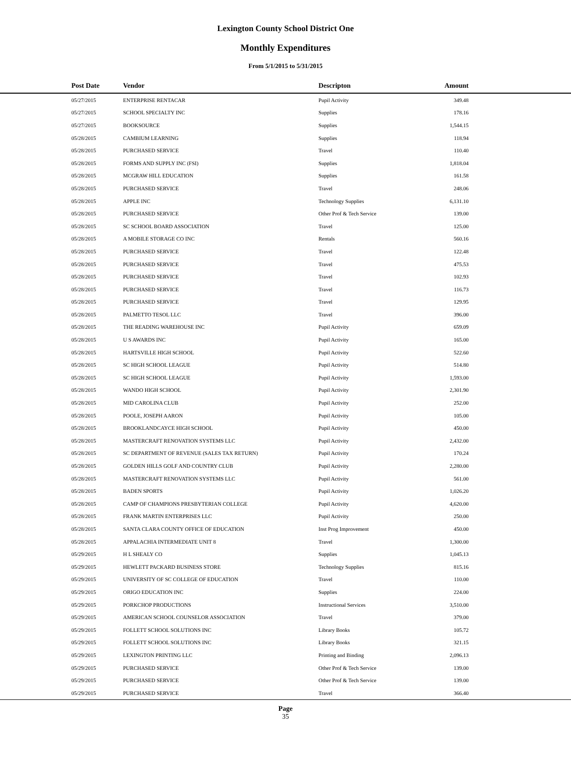Lexington County School District One
Monthly Expenditures
From 5/1/2015 to 5/31/2015
| | Post Date | Vendor | Descripton | Amount | |
| --- | --- | --- | --- | --- | --- |
| | 05/27/2015 | ENTERPRISE RENTACAR | Pupil Activity | 349.48 | |
| | 05/27/2015 | SCHOOL SPECIALTY INC | Supplies | 178.16 | |
| | 05/27/2015 | BOOKSOURCE | Supplies | 1,544.15 | |
| | 05/28/2015 | CAMBIUM LEARNING | Supplies | 118.94 | |
| | 05/28/2015 | PURCHASED SERVICE | Travel | 110.40 | |
| | 05/28/2015 | FORMS AND SUPPLY INC (FSI) | Supplies | 1,818.04 | |
| | 05/28/2015 | MCGRAW HILL EDUCATION | Supplies | 161.58 | |
| | 05/28/2015 | PURCHASED SERVICE | Travel | 248.06 | |
| | 05/28/2015 | APPLE INC | Technology Supplies | 6,131.10 | |
| | 05/28/2015 | PURCHASED SERVICE | Other Prof & Tech Service | 139.00 | |
| | 05/28/2015 | SC SCHOOL BOARD ASSOCIATION | Travel | 125.00 | |
| | 05/28/2015 | A MOBILE STORAGE CO INC | Rentals | 560.16 | |
| | 05/28/2015 | PURCHASED SERVICE | Travel | 122.48 | |
| | 05/28/2015 | PURCHASED SERVICE | Travel | 475.53 | |
| | 05/28/2015 | PURCHASED SERVICE | Travel | 102.93 | |
| | 05/28/2015 | PURCHASED SERVICE | Travel | 116.73 | |
| | 05/28/2015 | PURCHASED SERVICE | Travel | 129.95 | |
| | 05/28/2015 | PALMETTO TESOL LLC | Travel | 396.00 | |
| | 05/28/2015 | THE READING WAREHOUSE INC | Pupil Activity | 659.09 | |
| | 05/28/2015 | U S AWARDS INC | Pupil Activity | 165.00 | |
| | 05/28/2015 | HARTSVILLE HIGH SCHOOL | Pupil Activity | 522.60 | |
| | 05/28/2015 | SC HIGH SCHOOL LEAGUE | Pupil Activity | 514.80 | |
| | 05/28/2015 | SC HIGH SCHOOL LEAGUE | Pupil Activity | 1,593.00 | |
| | 05/28/2015 | WANDO HIGH SCHOOL | Pupil Activity | 2,301.90 | |
| | 05/28/2015 | MID CAROLINA CLUB | Pupil Activity | 252.00 | |
| | 05/28/2015 | POOLE, JOSEPH AARON | Pupil Activity | 105.00 | |
| | 05/28/2015 | BROOKLANDCAYCE HIGH SCHOOL | Pupil Activity | 450.00 | |
| | 05/28/2015 | MASTERCRAFT RENOVATION SYSTEMS LLC | Pupil Activity | 2,432.00 | |
| | 05/28/2015 | SC DEPARTMENT OF REVENUE (SALES TAX RETURN) | Pupil Activity | 170.24 | |
| | 05/28/2015 | GOLDEN HILLS GOLF AND COUNTRY CLUB | Pupil Activity | 2,280.00 | |
| | 05/28/2015 | MASTERCRAFT RENOVATION SYSTEMS LLC | Pupil Activity | 561.00 | |
| | 05/28/2015 | BADEN SPORTS | Pupil Activity | 1,026.20 | |
| | 05/28/2015 | CAMP OF CHAMPIONS PRESBYTERIAN COLLEGE | Pupil Activity | 4,620.00 | |
| | 05/28/2015 | FRANK MARTIN ENTERPRISES LLC | Pupil Activity | 250.00 | |
| | 05/28/2015 | SANTA CLARA COUNTY OFFICE OF EDUCATION | Inst Prog Improvement | 450.00 | |
| | 05/28/2015 | APPALACHIA INTERMEDIATE UNIT 8 | Travel | 1,300.00 | |
| | 05/29/2015 | H L SHEALY CO | Supplies | 1,045.13 | |
| | 05/29/2015 | HEWLETT PACKARD BUSINESS STORE | Technology Supplies | 815.16 | |
| | 05/29/2015 | UNIVERSITY OF SC COLLEGE OF EDUCATION | Travel | 110.00 | |
| | 05/29/2015 | ORIGO EDUCATION INC | Supplies | 224.00 | |
| | 05/29/2015 | PORKCHOP PRODUCTIONS | Instructional Services | 3,510.00 | |
| | 05/29/2015 | AMERICAN SCHOOL COUNSELOR ASSOCIATION | Travel | 379.00 | |
| | 05/29/2015 | FOLLETT SCHOOL SOLUTIONS INC | Library Books | 105.72 | |
| | 05/29/2015 | FOLLETT SCHOOL SOLUTIONS INC | Library Books | 321.15 | |
| | 05/29/2015 | LEXINGTON PRINTING LLC | Printing and Binding | 2,096.13 | |
| | 05/29/2015 | PURCHASED SERVICE | Other Prof & Tech Service | 139.00 | |
| | 05/29/2015 | PURCHASED SERVICE | Other Prof & Tech Service | 139.00 | |
| | 05/29/2015 | PURCHASED SERVICE | Travel | 366.40 | |
Page
35